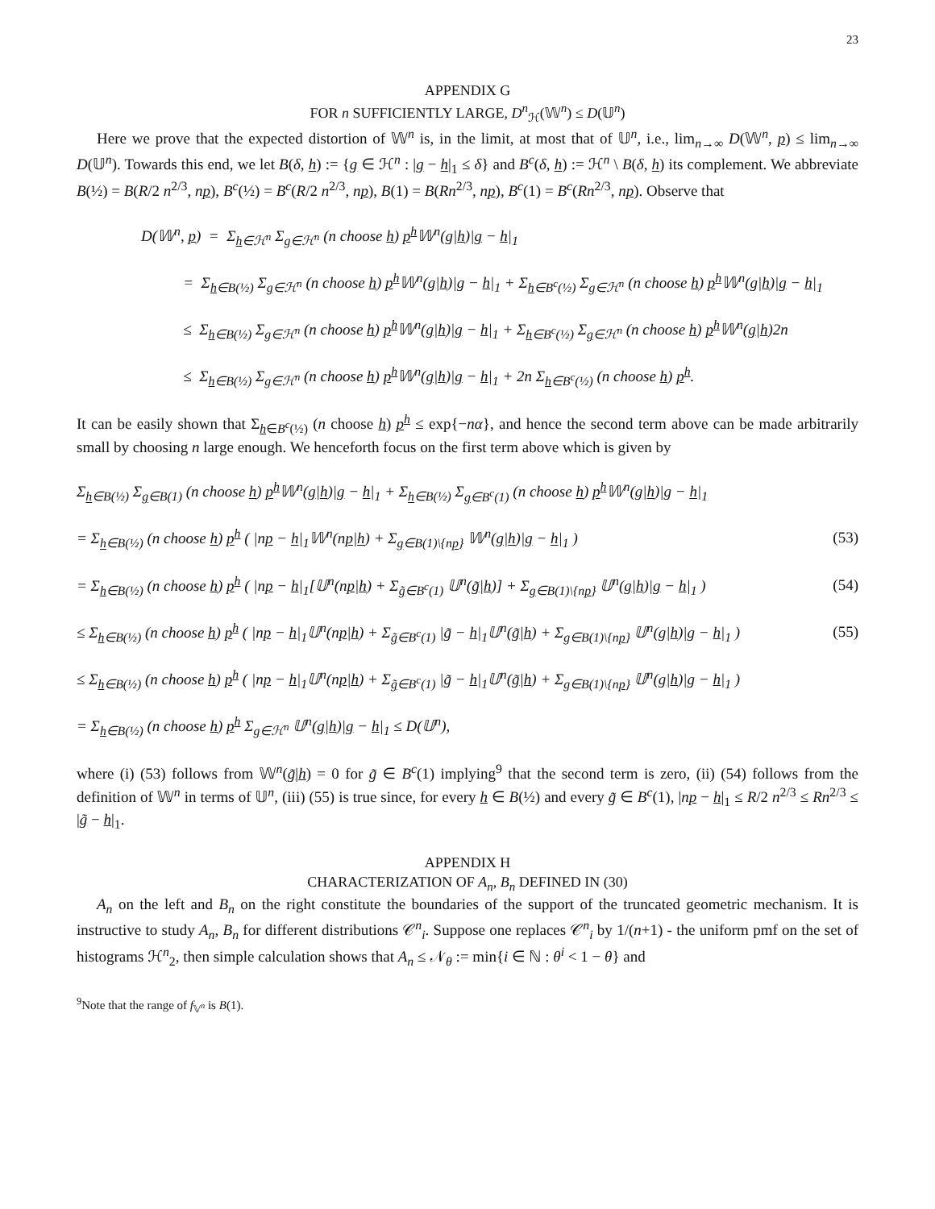23
APPENDIX G
FOR n SUFFICIENTLY LARGE, D<sup>n</sup><sub>ℋ</sub>(𝕎<sup>n</sup>) ≤ D(𝕌<sup>n</sup>)
Here we prove that the expected distortion of 𝕎<sup>n</sup> is, in the limit, at most that of 𝕌<sup>n</sup>, i.e., lim<sub>n→∞</sub> D(𝕎<sup>n</sup>, p) ≤ lim<sub>n→∞</sub> D(𝕌<sup>n</sup>). Towards this end, we let B(δ, h) := {g ∈ ℋ<sup>n</sup> : |g − h|<sub>1</sub> ≤ δ} and B<sup>c</sup>(δ, h) := ℋ<sup>n</sup> \ B(δ, h) its complement. We abbreviate B(½) = B(R/2 n<sup>2/3</sup>, np), B<sup>c</sup>(½) = B<sup>c</sup>(R/2 n<sup>2/3</sup>, np), B(1) = B(Rn<sup>2/3</sup>, np), B<sup>c</sup>(1) = B<sup>c</sup>(Rn<sup>2/3</sup>, np). Observe that
D(𝕎<sup>n</sup>, p) = Σ<sub>h∈ℋ<sup>n</sup></sub> Σ<sub>g∈ℋ<sup>n</sup></sub> (n choose h) p<sup>h</sup>𝕎<sup>n</sup>(g|h)|g − h|<sub>1</sub>
= Σ<sub>h∈B(½)</sub> Σ<sub>g∈ℋ<sup>n</sup></sub> (n choose h) p<sup>h</sup>𝕎<sup>n</sup>(g|h)|g − h|<sub>1</sub> + Σ<sub>h∈B<sup>c</sup>(½)</sub> Σ<sub>g∈ℋ<sup>n</sup></sub> (n choose h) p<sup>h</sup>𝕎<sup>n</sup>(g|h)|g − h|<sub>1</sub>
≤ Σ<sub>h∈B(½)</sub> Σ<sub>g∈ℋ<sup>n</sup></sub> (n choose h) p<sup>h</sup>𝕎<sup>n</sup>(g|h)|g − h|<sub>1</sub> + Σ<sub>h∈B<sup>c</sup>(½)</sub> Σ<sub>g∈ℋ<sup>n</sup></sub> (n choose h) p<sup>h</sup>𝕎<sup>n</sup>(g|h)2n
≤ Σ<sub>h∈B(½)</sub> Σ<sub>g∈ℋ<sup>n</sup></sub> (n choose h) p<sup>h</sup>𝕎<sup>n</sup>(g|h)|g − h|<sub>1</sub> + 2n Σ<sub>h∈B<sup>c</sup>(½)</sub> (n choose h) p<sup>h</sup>.
It can be easily shown that Σ<sub>h∈B<sup>c</sup>(½)</sub> (n choose h) p<sup>h</sup> ≤ exp{−nα}, and hence the second term above can be made arbitrarily small by choosing n large enough. We henceforth focus on the first term above which is given by
Σ<sub>h∈B(½)</sub> Σ<sub>g∈B(1)</sub> (n choose h) p<sup>h</sup>𝕎<sup>n</sup>(g|h)|g − h|<sub>1</sub> + Σ<sub>h∈B(½)</sub> Σ<sub>g∈B<sup>c</sup>(1)</sub> (n choose h) p<sup>h</sup>𝕎<sup>n</sup>(g|h)|g − h|<sub>1</sub>
= Σ<sub>h∈B(½)</sub> (n choose h) p<sup>h</sup> ( |np − h|<sub>1</sub>𝕎<sup>n</sup>(np|h) + Σ<sub>g∈B(1)\{np}</sub> 𝕎<sup>n</sup>(g|h)|g − h|<sub>1</sub> ) (53)
= Σ<sub>h∈B(½)</sub> (n choose h) p<sup>h</sup> ( |np − h|<sub>1</sub>[𝕌<sup>n</sup>(np|h) + Σ<sub>g̃∈B<sup>c</sup>(1)</sub> 𝕌<sup>n</sup>(g̃|h)] + Σ<sub>g∈B(1)\{np}</sub> 𝕌<sup>n</sup>(g|h)|g − h|<sub>1</sub> ) (54)
≤ Σ<sub>h∈B(½)</sub> (n choose h) p<sup>h</sup> ( |np − h|<sub>1</sub>𝕌<sup>n</sup>(np|h) + Σ<sub>g̃∈B<sup>c</sup>(1)</sub> |g̃ − h|<sub>1</sub>𝕌<sup>n</sup>(g̃|h) + Σ<sub>g∈B(1)\{np}</sub> 𝕌<sup>n</sup>(g|h)|g − h|<sub>1</sub> ) (55)
≤ Σ<sub>h∈B(½)</sub> (n choose h) p<sup>h</sup> ( |np − h|<sub>1</sub>𝕌<sup>n</sup>(np|h) + Σ<sub>g̃∈B<sup>c</sup>(1)</sub> |g̃ − h|<sub>1</sub>𝕌<sup>n</sup>(g̃|h) + Σ<sub>g∈B(1)\{np}</sub> 𝕌<sup>n</sup>(g|h)|g − h|<sub>1</sub> )
= Σ<sub>h∈B(½)</sub> (n choose h) p<sup>h</sup> Σ<sub>g∈ℋ<sup>n</sup></sub> 𝕌<sup>n</sup>(g|h)|g − h|<sub>1</sub> ≤ D(𝕌<sup>n</sup>),
where (i) (53) follows from 𝕎<sup>n</sup>(g̃|h) = 0 for g̃ ∈ B<sup>c</sup>(1) implying<sup>9</sup> that the second term is zero, (ii) (54) follows from the definition of 𝕎<sup>n</sup> in terms of 𝕌<sup>n</sup>, (iii) (55) is true since, for every h ∈ B(½) and every g̃ ∈ B<sup>c</sup>(1), |np − h|<sub>1</sub> ≤ R/2 n<sup>2/3</sup> ≤ Rn<sup>2/3</sup> ≤ |g̃ − h|<sub>1</sub>.
APPENDIX H
CHARACTERIZATION OF A<sub>n</sub>, B<sub>n</sub> DEFINED IN (30)
A<sub>n</sub> on the left and B<sub>n</sub> on the right constitute the boundaries of the support of the truncated geometric mechanism. It is instructive to study A<sub>n</sub>, B<sub>n</sub> for different distributions 𝒞<sup>n</sup><sub>i</sub>. Suppose one replaces 𝒞<sup>n</sup><sub>i</sub> by 1/(n+1) - the uniform pmf on the set of histograms ℋ<sup>n</sup><sub>2</sub>, then simple calculation shows that A<sub>n</sub> ≤ 𝒩<sub>θ</sub> := min{i ∈ ℕ : θ<sup>i</sup> < 1 − θ} and
<sup>9</sup> Note that the range of f<sub>𝕍<sup>n</sup></sub> is B(1).